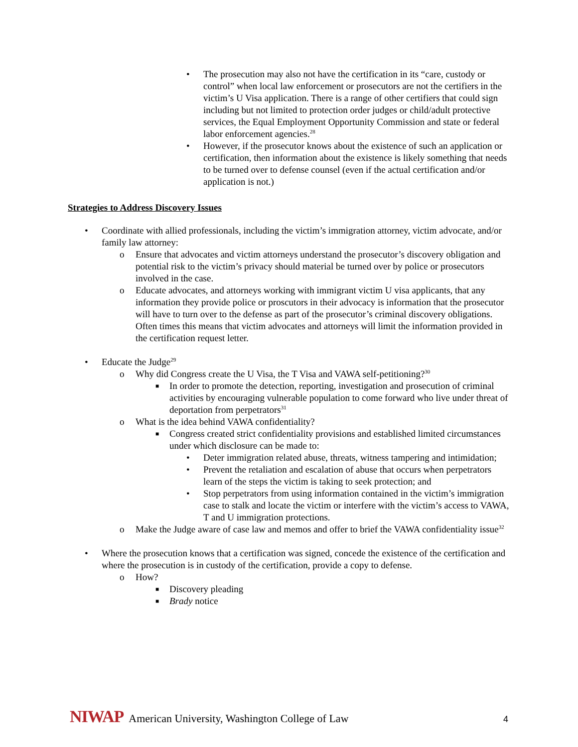• The prosecution may also not have the certification in its “care, custody or control” when local law enforcement or prosecutors are not the certifiers in the victim’s U Visa application. There is a range of other certifiers that could sign including but not limited to protection order judges or child/adult protective services, the Equal Employment Opportunity Commission and state or federal labor enforcement agencies.<sup>28</sup>
• However, if the prosecutor knows about the existence of such an application or certification, then information about the existence is likely something that needs to be turned over to defense counsel (even if the actual certification and/or application is not.)
Strategies to Address Discovery Issues
• Coordinate with allied professionals, including the victim’s immigration attorney, victim advocate, and/or family law attorney:
o Ensure that advocates and victim attorneys understand the prosecutor’s discovery obligation and potential risk to the victim’s privacy should material be turned over by police or prosecutors involved in the case.
o Educate advocates, and attorneys working with immigrant victim U visa applicants, that any information they provide police or proscutors in their advocacy is information that the prosecutor will have to turn over to the defense as part of the prosecutor’s criminal discovery obligations. Often times this means that victim advocates and attorneys will limit the information provided in the certification request letter.
• Educate the Judge<sup>29</sup>
o Why did Congress create the U Visa, the T Visa and VAWA self-petitioning?<sup>30</sup>
■ In order to promote the detection, reporting, investigation and prosecution of criminal activities by encouraging vulnerable population to come forward who live under threat of deportation from perpetrators<sup>31</sup>
o What is the idea behind VAWA confidentiality?
■ Congress created strict confidentiality provisions and established limited circumstances under which disclosure can be made to:
• Deter immigration related abuse, threats, witness tampering and intimidation;
• Prevent the retaliation and escalation of abuse that occurs when perpetrators learn of the steps the victim is taking to seek protection; and
• Stop perpetrators from using information contained in the victim’s immigration case to stalk and locate the victim or interfere with the victim’s access to VAWA, T and U immigration protections.
o Make the Judge aware of case law and memos and offer to brief the VAWA confidentiality issue<sup>32</sup>
• Where the prosecution knows that a certification was signed, concede the existence of the certification and where the prosecution is in custody of the certification, provide a copy to defense.
o How?
■ Discovery pleading
■ Brady notice
NIWAP American University, Washington College of Law 4